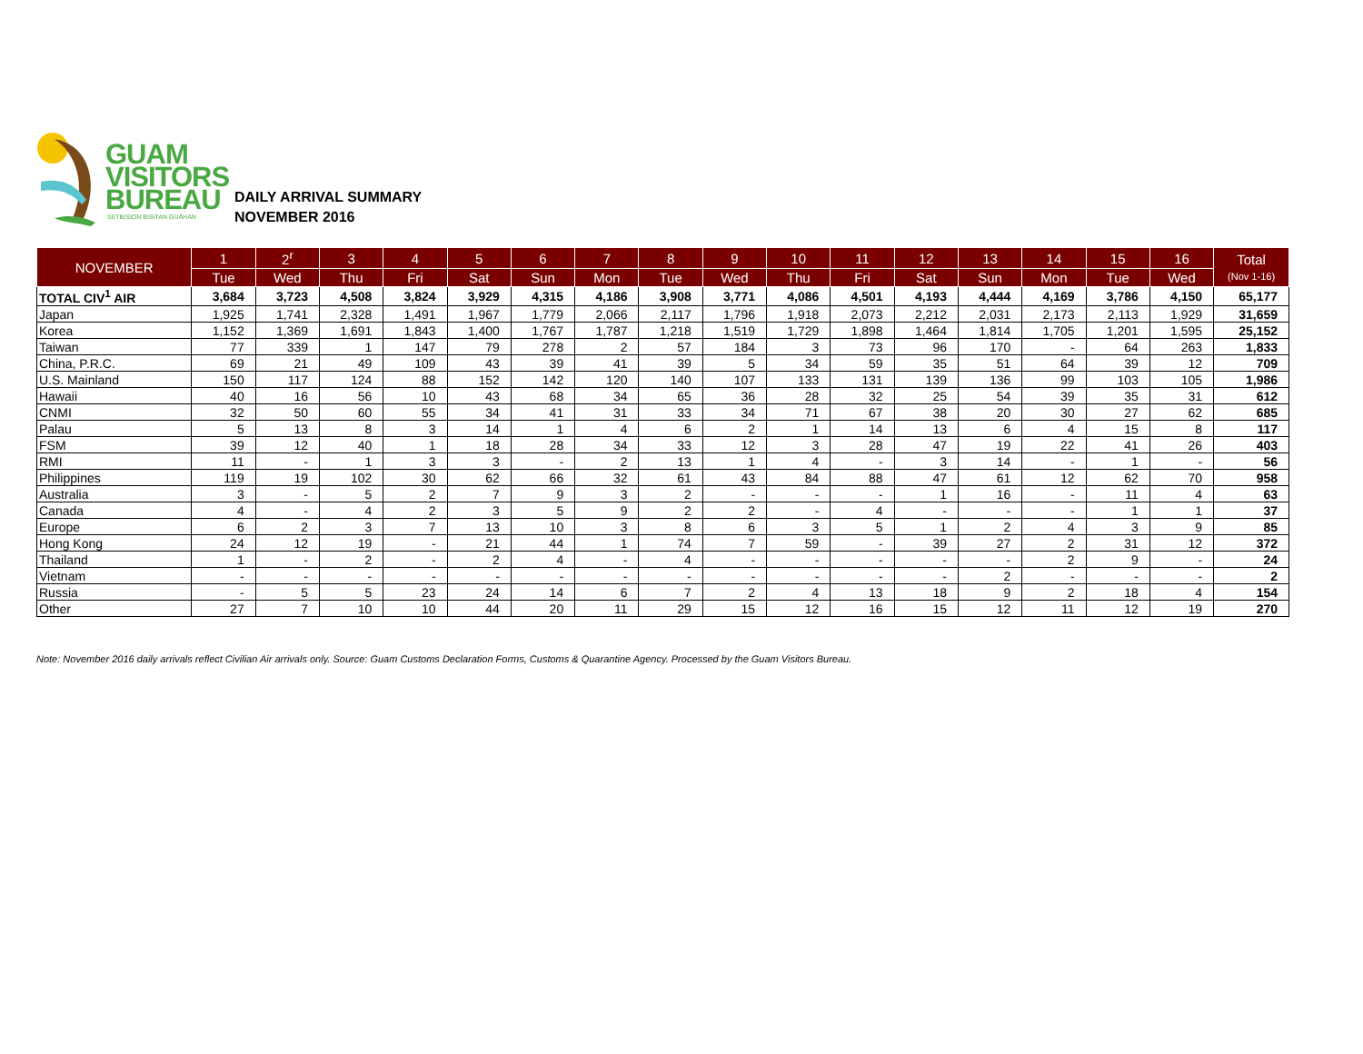GUAM
VISITORS
BUREAU
SETBISION BISITAN GUÅHAN
DAILY ARRIVAL SUMMARY
NOVEMBER 2016
| NOVEMBER | 1 | 2<sup>r</sup> | 3 | 4 | 5 | 6 | 7 | 8 | 9 | 10 | 11 | 12 | 13 | 14 | 15 | 16 | Total (Nov 1-16) |
| --- | --- | --- | --- | --- | --- | --- | --- | --- | --- | --- | --- | --- | --- | --- | --- | --- | --- |
| | Tue | Wed | Thu | Fri | Sat | Sun | Mon | Tue | Wed | Thu | Fri | Sat | Sun | Mon | Tue | Wed | |
| TOTAL CIV<sup>1</sup> AIR | 3,684 | 3,723 | 4,508 | 3,824 | 3,929 | 4,315 | 4,186 | 3,908 | 3,771 | 4,086 | 4,501 | 4,193 | 4,444 | 4,169 | 3,786 | 4,150 | 65,177 |
| Japan | 1,925 | 1,741 | 2,328 | 1,491 | 1,967 | 1,779 | 2,066 | 2,117 | 1,796 | 1,918 | 2,073 | 2,212 | 2,031 | 2,173 | 2,113 | 1,929 | 31,659 |
| Korea | 1,152 | 1,369 | 1,691 | 1,843 | 1,400 | 1,767 | 1,787 | 1,218 | 1,519 | 1,729 | 1,898 | 1,464 | 1,814 | 1,705 | 1,201 | 1,595 | 25,152 |
| Taiwan | 77 | 339 | 1 | 147 | 79 | 278 | 2 | 57 | 184 | 3 | 73 | 96 | 170 | - | 64 | 263 | 1,833 |
| China, P.R.C. | 69 | 21 | 49 | 109 | 43 | 39 | 41 | 39 | 5 | 34 | 59 | 35 | 51 | 64 | 39 | 12 | 709 |
| U.S. Mainland | 150 | 117 | 124 | 88 | 152 | 142 | 120 | 140 | 107 | 133 | 131 | 139 | 136 | 99 | 103 | 105 | 1,986 |
| Hawaii | 40 | 16 | 56 | 10 | 43 | 68 | 34 | 65 | 36 | 28 | 32 | 25 | 54 | 39 | 35 | 31 | 612 |
| CNMI | 32 | 50 | 60 | 55 | 34 | 41 | 31 | 33 | 34 | 71 | 67 | 38 | 20 | 30 | 27 | 62 | 685 |
| Palau | 5 | 13 | 8 | 3 | 14 | 1 | 4 | 6 | 2 | 1 | 14 | 13 | 6 | 4 | 15 | 8 | 117 |
| FSM | 39 | 12 | 40 | 1 | 18 | 28 | 34 | 33 | 12 | 3 | 28 | 47 | 19 | 22 | 41 | 26 | 403 |
| RMI | 11 | - | 1 | 3 | 3 | - | 2 | 13 | 1 | 4 | - | 3 | 14 | - | 1 | - | 56 |
| Philippines | 119 | 19 | 102 | 30 | 62 | 66 | 32 | 61 | 43 | 84 | 88 | 47 | 61 | 12 | 62 | 70 | 958 |
| Australia | 3 | - | 5 | 2 | 7 | 9 | 3 | 2 | - | - | - | 1 | 16 | - | 11 | 4 | 63 |
| Canada | 4 | - | 4 | 2 | 3 | 5 | 9 | 2 | 2 | - | 4 | - | - | - | 1 | 1 | 37 |
| Europe | 6 | 2 | 3 | 7 | 13 | 10 | 3 | 8 | 6 | 3 | 5 | 1 | 2 | 4 | 3 | 9 | 85 |
| Hong Kong | 24 | 12 | 19 | - | 21 | 44 | 1 | 74 | 7 | 59 | - | 39 | 27 | 2 | 31 | 12 | 372 |
| Thailand | 1 | - | 2 | - | 2 | 4 | - | 4 | - | - | - | - | - | 2 | 9 | - | 24 |
| Vietnam | - | - | - | - | - | - | - | - | - | - | - | - | 2 | - | - | - | 2 |
| Russia | - | 5 | 5 | 23 | 24 | 14 | 6 | 7 | 2 | 4 | 13 | 18 | 9 | 2 | 18 | 4 | 154 |
| Other | 27 | 7 | 10 | 10 | 44 | 20 | 11 | 29 | 15 | 12 | 16 | 15 | 12 | 11 | 12 | 19 | 270 |
Note: November 2016 daily arrivals reflect Civilian Air arrivals only. Source: Guam Customs Declaration Forms, Customs & Quarantine Agency. Processed by the Guam Visitors Bureau.